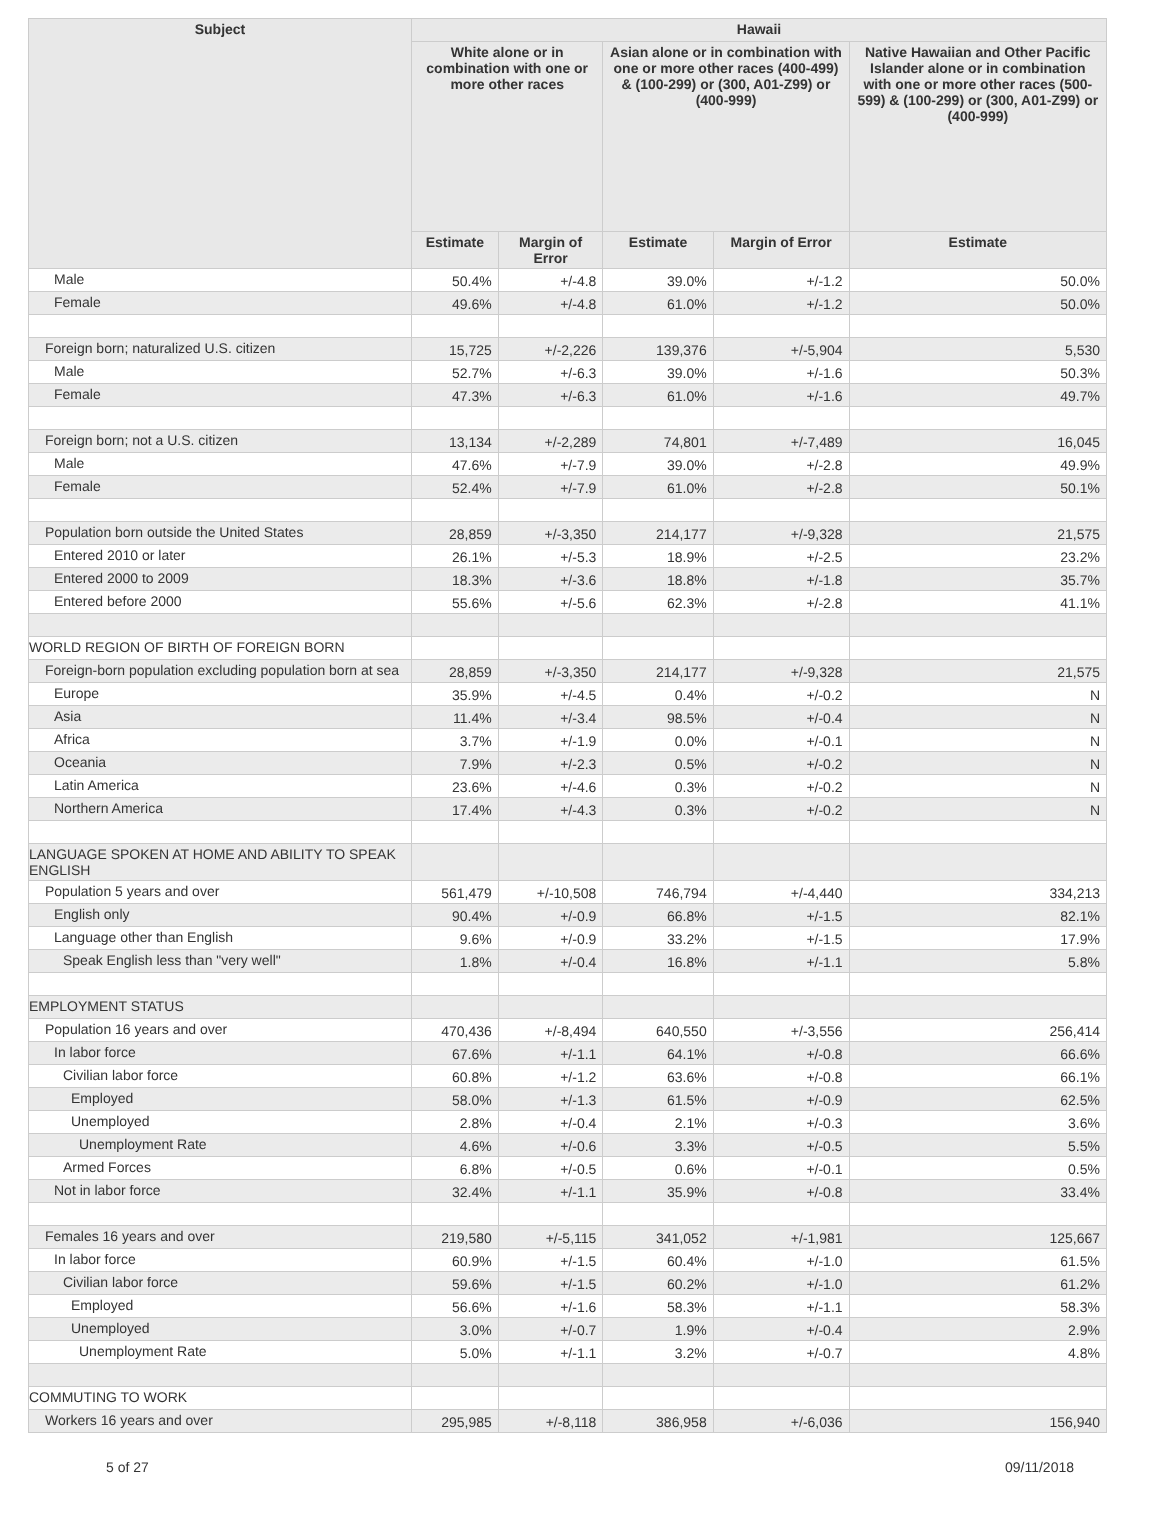| Subject | Hawaii | | | | |
| --- | --- | --- | --- | --- | --- |
| | White alone or in combination with one or more other races | | Asian alone or in combination with one or more other races (400-499) & (100-299) or (300, A01-Z99) or (400-999) | | Native Hawaiian and Other Pacific Islander alone or in combination with one or more other races (500-599) & (100-299) or (300, A01-Z99) or (400-999) |
| | Estimate | Margin of Error | Estimate | Margin of Error | Estimate |
| Male | 50.4% | +/-4.8 | 39.0% | +/-1.2 | 50.0% |
| Female | 49.6% | +/-4.8 | 61.0% | +/-1.2 | 50.0% |
| Foreign born; naturalized U.S. citizen | 15,725 | +/-2,226 | 139,376 | +/-5,904 | 5,530 |
| Male | 52.7% | +/-6.3 | 39.0% | +/-1.6 | 50.3% |
| Female | 47.3% | +/-6.3 | 61.0% | +/-1.6 | 49.7% |
| Foreign born; not a U.S. citizen | 13,134 | +/-2,289 | 74,801 | +/-7,489 | 16,045 |
| Male | 47.6% | +/-7.9 | 39.0% | +/-2.8 | 49.9% |
| Female | 52.4% | +/-7.9 | 61.0% | +/-2.8 | 50.1% |
| Population born outside the United States | 28,859 | +/-3,350 | 214,177 | +/-9,328 | 21,575 |
| Entered 2010 or later | 26.1% | +/-5.3 | 18.9% | +/-2.5 | 23.2% |
| Entered 2000 to 2009 | 18.3% | +/-3.6 | 18.8% | +/-1.8 | 35.7% |
| Entered before 2000 | 55.6% | +/-5.6 | 62.3% | +/-2.8 | 41.1% |
| WORLD REGION OF BIRTH OF FOREIGN BORN | | | | | |
| Foreign-born population excluding population born at sea | 28,859 | +/-3,350 | 214,177 | +/-9,328 | 21,575 |
| Europe | 35.9% | +/-4.5 | 0.4% | +/-0.2 | N |
| Asia | 11.4% | +/-3.4 | 98.5% | +/-0.4 | N |
| Africa | 3.7% | +/-1.9 | 0.0% | +/-0.1 | N |
| Oceania | 7.9% | +/-2.3 | 0.5% | +/-0.2 | N |
| Latin America | 23.6% | +/-4.6 | 0.3% | +/-0.2 | N |
| Northern America | 17.4% | +/-4.3 | 0.3% | +/-0.2 | N |
| LANGUAGE SPOKEN AT HOME AND ABILITY TO SPEAK ENGLISH | | | | | |
| Population 5 years and over | 561,479 | +/-10,508 | 746,794 | +/-4,440 | 334,213 |
| English only | 90.4% | +/-0.9 | 66.8% | +/-1.5 | 82.1% |
| Language other than English | 9.6% | +/-0.9 | 33.2% | +/-1.5 | 17.9% |
| Speak English less than "very well" | 1.8% | +/-0.4 | 16.8% | +/-1.1 | 5.8% |
| EMPLOYMENT STATUS | | | | | |
| Population 16 years and over | 470,436 | +/-8,494 | 640,550 | +/-3,556 | 256,414 |
| In labor force | 67.6% | +/-1.1 | 64.1% | +/-0.8 | 66.6% |
| Civilian labor force | 60.8% | +/-1.2 | 63.6% | +/-0.8 | 66.1% |
| Employed | 58.0% | +/-1.3 | 61.5% | +/-0.9 | 62.5% |
| Unemployed | 2.8% | +/-0.4 | 2.1% | +/-0.3 | 3.6% |
| Unemployment Rate | 4.6% | +/-0.6 | 3.3% | +/-0.5 | 5.5% |
| Armed Forces | 6.8% | +/-0.5 | 0.6% | +/-0.1 | 0.5% |
| Not in labor force | 32.4% | +/-1.1 | 35.9% | +/-0.8 | 33.4% |
| Females 16 years and over | 219,580 | +/-5,115 | 341,052 | +/-1,981 | 125,667 |
| In labor force | 60.9% | +/-1.5 | 60.4% | +/-1.0 | 61.5% |
| Civilian labor force | 59.6% | +/-1.5 | 60.2% | +/-1.0 | 61.2% |
| Employed | 56.6% | +/-1.6 | 58.3% | +/-1.1 | 58.3% |
| Unemployed | 3.0% | +/-0.7 | 1.9% | +/-0.4 | 2.9% |
| Unemployment Rate | 5.0% | +/-1.1 | 3.2% | +/-0.7 | 4.8% |
| COMMUTING TO WORK | | | | | |
| Workers 16 years and over | 295,985 | +/-8,118 | 386,958 | +/-6,036 | 156,940 |
5 of 27 09/11/2018